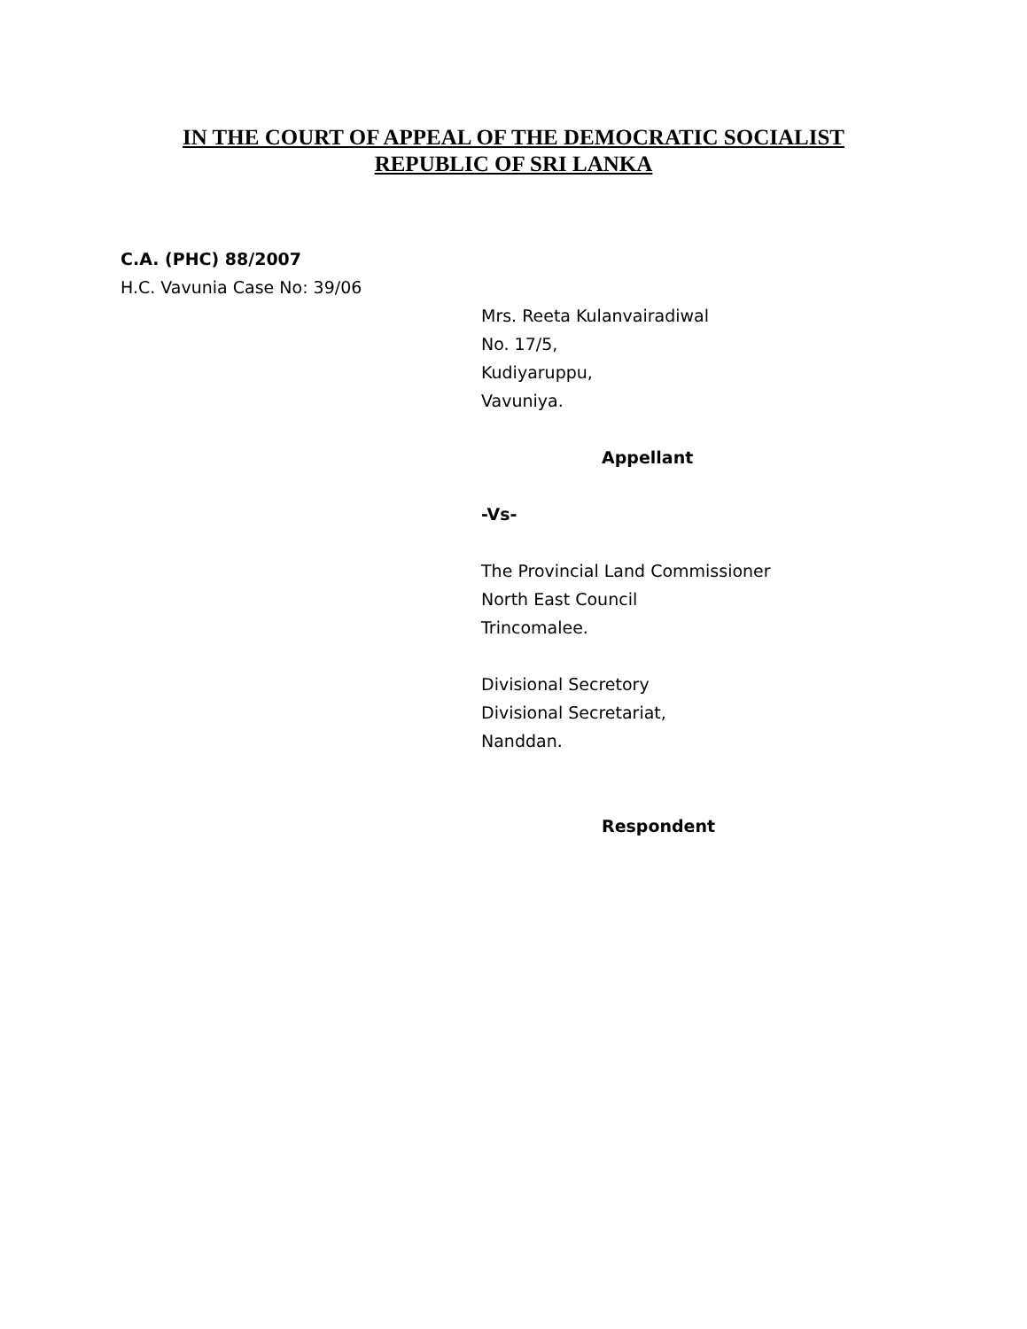IN THE COURT OF APPEAL OF THE DEMOCRATIC SOCIALIST
REPUBLIC OF SRI LANKA
C.A. (PHC) 88/2007
H.C. Vavunia Case No: 39/06
Mrs. Reeta Kulanvairadiwal
No. 17/5,
Kudiyaruppu,
Vavuniya.
Appellant
-Vs-
The Provincial Land Commissioner
North East Council
Trincomalee.
Divisional Secretory
Divisional Secretariat,
Nanddan.
Respondent